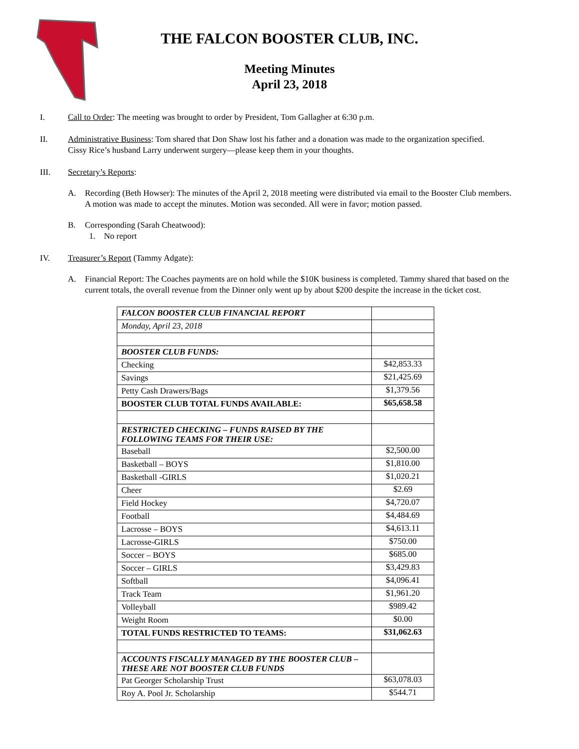THE FALCON BOOSTER CLUB, INC.
Meeting Minutes
April 23, 2018
I. Call to Order: The meeting was brought to order by President, Tom Gallagher at 6:30 p.m.
II. Administrative Business: Tom shared that Don Shaw lost his father and a donation was made to the organization specified. Cissy Rice’s husband Larry underwent surgery—please keep them in your thoughts.
III. Secretary’s Reports:
A. Recording (Beth Howser): The minutes of the April 2, 2018 meeting were distributed via email to the Booster Club members. A motion was made to accept the minutes. Motion was seconded. All were in favor; motion passed.
B. Corresponding (Sarah Cheatwood):
1. No report
IV. Treasurer’s Report (Tammy Adgate):
A. Financial Report: The Coaches payments are on hold while the $10K business is completed. Tammy shared that based on the current totals, the overall revenue from the Dinner only went up by about $200 despite the increase in the ticket cost.
| FALCON BOOSTER CLUB FINANCIAL REPORT | |
| Monday, April 23, 2018 | |
| BOOSTER CLUB FUNDS: | |
| Checking | $42,853.33 |
| Savings | $21,425.69 |
| Petty Cash Drawers/Bags | $1,379.56 |
| BOOSTER CLUB TOTAL FUNDS AVAILABLE: | $65,658.58 |
| RESTRICTED CHECKING – FUNDS RAISED BY THE FOLLOWING TEAMS FOR THEIR USE: | |
| Baseball | $2,500.00 |
| Basketball – BOYS | $1,810.00 |
| Basketball -GIRLS | $1,020.21 |
| Cheer | $2.69 |
| Field Hockey | $4,720.07 |
| Football | $4,484.69 |
| Lacrosse – BOYS | $4,613.11 |
| Lacrosse-GIRLS | $750.00 |
| Soccer – BOYS | $685.00 |
| Soccer – GIRLS | $3,429.83 |
| Softball | $4,096.41 |
| Track Team | $1,961.20 |
| Volleyball | $989.42 |
| Weight Room | $0.00 |
| TOTAL FUNDS RESTRICTED TO TEAMS: | $31,062.63 |
| ACCOUNTS FISCALLY MANAGED BY THE BOOSTER CLUB – THESE ARE NOT BOOSTER CLUB FUNDS | |
| Pat Georger Scholarship Trust | $63,078.03 |
| Roy A. Pool Jr. Scholarship | $544.71 |